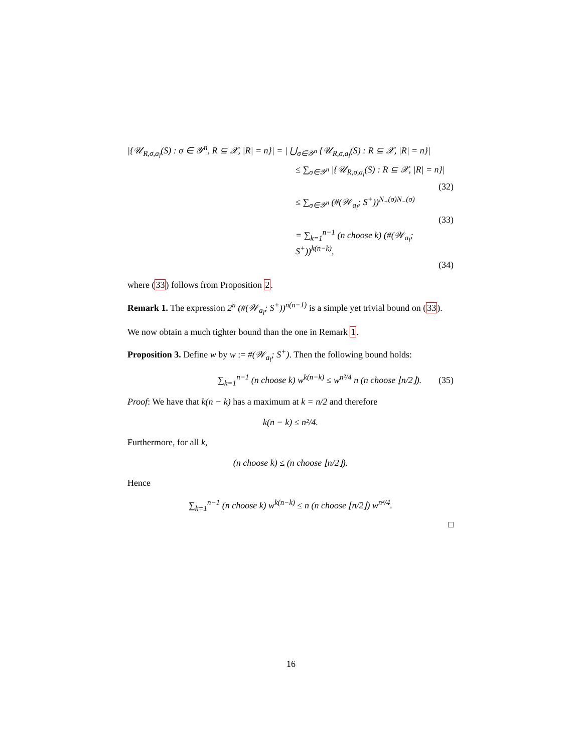|{𝒰<sub>R,σ,a<sub>l</sub></sub>(S) : σ ∈ 𝒴<sup>n</sup>, R ⊆ 𝒳, |R| = n}| = | ⋃<sub>σ∈𝒴<sup>n</sup></sub> {𝒰<sub>R,σ,a<sub>l</sub></sub>(S) : R ⊆ 𝒳, |R| = n}|
≤ ∑<sub>σ∈𝒴<sup>n</sup></sub> |{𝒰<sub>R,σ,a<sub>l</sub></sub>(S) : R ⊆ 𝒳, |R| = n}|
(32)
≤ ∑<sub>σ∈𝒴<sup>n</sup></sub> (#(𝒲<sub>a<sub>l</sub></sub>; S<sup>+</sup>))<sup>N<sub>+</sub>(σ)N<sub>−</sub>(σ)</sup>
(33)
= ∑<sub>k=1</sub><sup>n−1</sup> (n choose k) (#(𝒲<sub>a<sub>l</sub></sub>; S<sup>+</sup>))<sup>k(n−k)</sup>,
(34)
where (33) follows from Proposition 2.
Remark 1. The expression 2<sup>n</sup> (#(𝒲<sub>a<sub>l</sub></sub>; S<sup>+</sup>))<sup>n(n−1)</sup> is a simple yet trivial bound on (33).
We now obtain a much tighter bound than the one in Remark 1.
Proposition 3. Define w by w := #(𝒲<sub>a<sub>l</sub></sub>; S<sup>+</sup>). Then the following bound holds:
∑<sub>k=1</sub><sup>n−1</sup> (n choose k) w<sup>k(n−k)</sup> ≤ w<sup>n²/4</sup> n (n choose ⌊n/2⌋). (35)
Proof: We have that k(n − k) has a maximum at k = n/2 and therefore
k(n − k) ≤ n²/4.
Furthermore, for all k,
(n choose k) ≤ (n choose ⌊n/2⌋).
Hence
∑<sub>k=1</sub><sup>n−1</sup> (n choose k) w<sup>k(n−k)</sup> ≤ n (n choose ⌊n/2⌋) w<sup>n²/4</sup>.
□
16